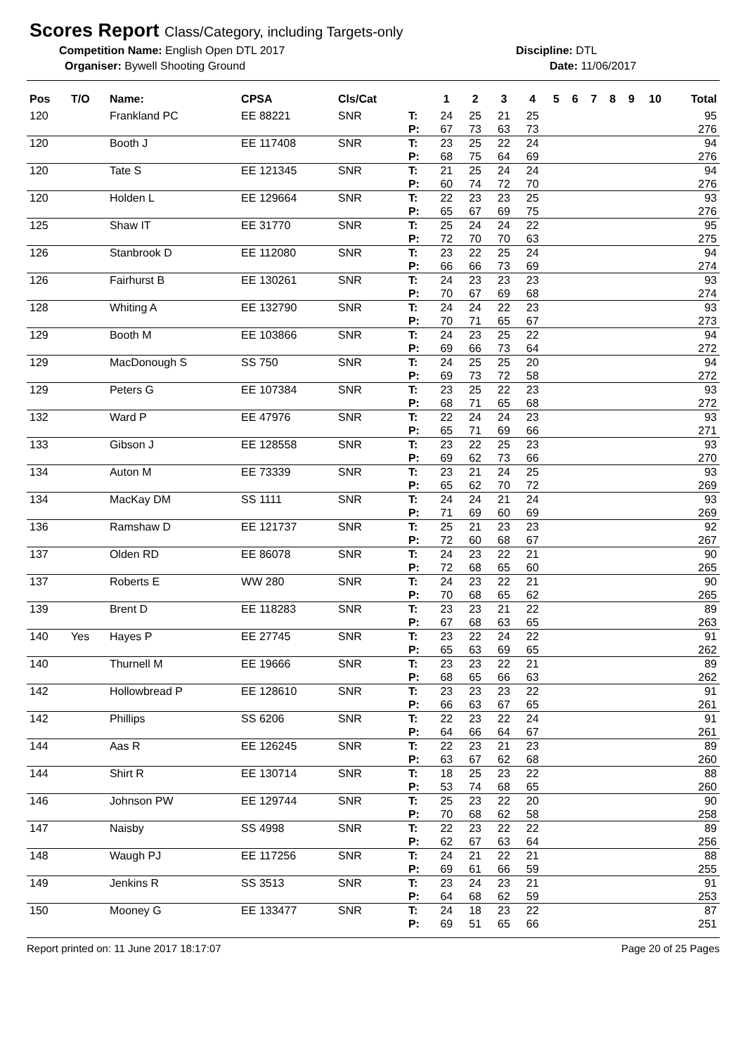Scores Report Class/Category, including Targets-only
Competition Name: English Open DTL 2017 Discipline: DTL
Organiser: Bywell Shooting Ground Date: 11/06/2017
| Pos | T/O | Name: | CPSA | Cls/Cat | | 1 | 2 | 3 | 4 | 5 | 6 | 7 | 8 | 9 | 10 | Total |
| --- | --- | --- | --- | --- | --- | --- | --- | --- | --- | --- | --- | --- | --- | --- | --- | --- |
| 120 | | Frankland PC | EE 88221 | SNR | T: | 24 | 25 | 21 | 25 | | | | | | | 95 |
| | | | | | P: | 67 | 73 | 63 | 73 | | | | | | | 276 |
| 120 | | Booth J | EE 117408 | SNR | T: | 23 | 25 | 22 | 24 | | | | | | | 94 |
| | | | | | P: | 68 | 75 | 64 | 69 | | | | | | | 276 |
| 120 | | Tate S | EE 121345 | SNR | T: | 21 | 25 | 24 | 24 | | | | | | | 94 |
| | | | | | P: | 60 | 74 | 72 | 70 | | | | | | | 276 |
| 120 | | Holden L | EE 129664 | SNR | T: | 22 | 23 | 23 | 25 | | | | | | | 93 |
| | | | | | P: | 65 | 67 | 69 | 75 | | | | | | | 276 |
| 125 | | Shaw IT | EE 31770 | SNR | T: | 25 | 24 | 24 | 22 | | | | | | | 95 |
| | | | | | P: | 72 | 70 | 70 | 63 | | | | | | | 275 |
| 126 | | Stanbrook D | EE 112080 | SNR | T: | 23 | 22 | 25 | 24 | | | | | | | 94 |
| | | | | | P: | 66 | 66 | 73 | 69 | | | | | | | 274 |
| 126 | | Fairhurst B | EE 130261 | SNR | T: | 24 | 23 | 23 | 23 | | | | | | | 93 |
| | | | | | P: | 70 | 67 | 69 | 68 | | | | | | | 274 |
| 128 | | Whiting A | EE 132790 | SNR | T: | 24 | 24 | 22 | 23 | | | | | | | 93 |
| | | | | | P: | 70 | 71 | 65 | 67 | | | | | | | 273 |
| 129 | | Booth M | EE 103866 | SNR | T: | 24 | 23 | 25 | 22 | | | | | | | 94 |
| | | | | | P: | 69 | 66 | 73 | 64 | | | | | | | 272 |
| 129 | | MacDonough S | SS 750 | SNR | T: | 24 | 25 | 25 | 20 | | | | | | | 94 |
| | | | | | P: | 69 | 73 | 72 | 58 | | | | | | | 272 |
| 129 | | Peters G | EE 107384 | SNR | T: | 23 | 25 | 22 | 23 | | | | | | | 93 |
| | | | | | P: | 68 | 71 | 65 | 68 | | | | | | | 272 |
| 132 | | Ward P | EE 47976 | SNR | T: | 22 | 24 | 24 | 23 | | | | | | | 93 |
| | | | | | P: | 65 | 71 | 69 | 66 | | | | | | | 271 |
| 133 | | Gibson J | EE 128558 | SNR | T: | 23 | 22 | 25 | 23 | | | | | | | 93 |
| | | | | | P: | 69 | 62 | 73 | 66 | | | | | | | 270 |
| 134 | | Auton M | EE 73339 | SNR | T: | 23 | 21 | 24 | 25 | | | | | | | 93 |
| | | | | | P: | 65 | 62 | 70 | 72 | | | | | | | 269 |
| 134 | | MacKay DM | SS 1111 | SNR | T: | 24 | 24 | 21 | 24 | | | | | | | 93 |
| | | | | | P: | 71 | 69 | 60 | 69 | | | | | | | 269 |
| 136 | | Ramshaw D | EE 121737 | SNR | T: | 25 | 21 | 23 | 23 | | | | | | | 92 |
| | | | | | P: | 72 | 60 | 68 | 67 | | | | | | | 267 |
| 137 | | Olden RD | EE 86078 | SNR | T: | 24 | 23 | 22 | 21 | | | | | | | 90 |
| | | | | | P: | 72 | 68 | 65 | 60 | | | | | | | 265 |
| 137 | | Roberts E | WW 280 | SNR | T: | 24 | 23 | 22 | 21 | | | | | | | 90 |
| | | | | | P: | 70 | 68 | 65 | 62 | | | | | | | 265 |
| 139 | | Brent D | EE 118283 | SNR | T: | 23 | 23 | 21 | 22 | | | | | | | 89 |
| | | | | | P: | 67 | 68 | 63 | 65 | | | | | | | 263 |
| 140 | Yes | Hayes P | EE 27745 | SNR | T: | 23 | 22 | 24 | 22 | | | | | | | 91 |
| | | | | | P: | 65 | 63 | 69 | 65 | | | | | | | 262 |
| 140 | | Thurnell M | EE 19666 | SNR | T: | 23 | 23 | 22 | 21 | | | | | | | 89 |
| | | | | | P: | 68 | 65 | 66 | 63 | | | | | | | 262 |
| 142 | | Hollowbread P | EE 128610 | SNR | T: | 23 | 23 | 23 | 22 | | | | | | | 91 |
| | | | | | P: | 66 | 63 | 67 | 65 | | | | | | | 261 |
| 142 | | Phillips | SS 6206 | SNR | T: | 22 | 23 | 22 | 24 | | | | | | | 91 |
| | | | | | P: | 64 | 66 | 64 | 67 | | | | | | | 261 |
| 144 | | Aas R | EE 126245 | SNR | T: | 22 | 23 | 21 | 23 | | | | | | | 89 |
| | | | | | P: | 63 | 67 | 62 | 68 | | | | | | | 260 |
| 144 | | Shirt R | EE 130714 | SNR | T: | 18 | 25 | 23 | 22 | | | | | | | 88 |
| | | | | | P: | 53 | 74 | 68 | 65 | | | | | | | 260 |
| 146 | | Johnson PW | EE 129744 | SNR | T: | 25 | 23 | 22 | 20 | | | | | | | 90 |
| | | | | | P: | 70 | 68 | 62 | 58 | | | | | | | 258 |
| 147 | | Naisby | SS 4998 | SNR | T: | 22 | 23 | 22 | 22 | | | | | | | 89 |
| | | | | | P: | 62 | 67 | 63 | 64 | | | | | | | 256 |
| 148 | | Waugh PJ | EE 117256 | SNR | T: | 24 | 21 | 22 | 21 | | | | | | | 88 |
| | | | | | P: | 69 | 61 | 66 | 59 | | | | | | | 255 |
| 149 | | Jenkins R | SS 3513 | SNR | T: | 23 | 24 | 23 | 21 | | | | | | | 91 |
| | | | | | P: | 64 | 68 | 62 | 59 | | | | | | | 253 |
| 150 | | Mooney G | EE 133477 | SNR | T: | 24 | 18 | 23 | 22 | | | | | | | 87 |
| | | | | | P: | 69 | 51 | 65 | 66 | | | | | | | 251 |
Report printed on: 11 June 2017 18:17:07 Page 20 of 25 Pages